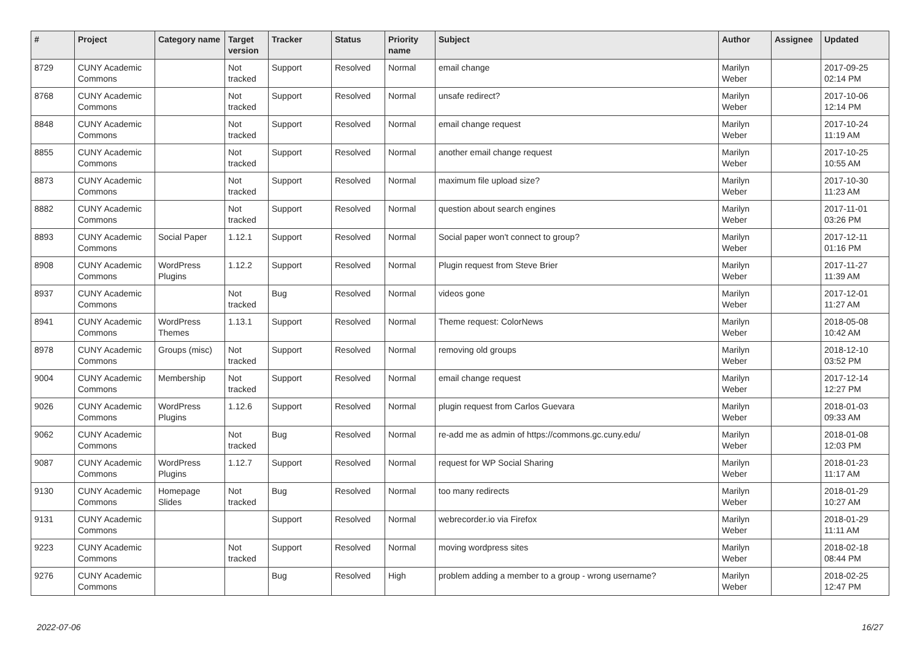| # | Project | Category name | Target version | Tracker | Status | Priority name | Subject | Author | Assignee | Updated |
| --- | --- | --- | --- | --- | --- | --- | --- | --- | --- | --- |
| 8729 | CUNY Academic Commons | | Not tracked | Support | Resolved | Normal | email change | Marilyn Weber | | 2017-09-25 02:14 PM |
| 8768 | CUNY Academic Commons | | Not tracked | Support | Resolved | Normal | unsafe redirect? | Marilyn Weber | | 2017-10-06 12:14 PM |
| 8848 | CUNY Academic Commons | | Not tracked | Support | Resolved | Normal | email change request | Marilyn Weber | | 2017-10-24 11:19 AM |
| 8855 | CUNY Academic Commons | | Not tracked | Support | Resolved | Normal | another email change request | Marilyn Weber | | 2017-10-25 10:55 AM |
| 8873 | CUNY Academic Commons | | Not tracked | Support | Resolved | Normal | maximum file upload size? | Marilyn Weber | | 2017-10-30 11:23 AM |
| 8882 | CUNY Academic Commons | | Not tracked | Support | Resolved | Normal | question about search engines | Marilyn Weber | | 2017-11-01 03:26 PM |
| 8893 | CUNY Academic Commons | Social Paper | 1.12.1 | Support | Resolved | Normal | Social paper won't connect to group? | Marilyn Weber | | 2017-12-11 01:16 PM |
| 8908 | CUNY Academic Commons | WordPress Plugins | 1.12.2 | Support | Resolved | Normal | Plugin request from Steve Brier | Marilyn Weber | | 2017-11-27 11:39 AM |
| 8937 | CUNY Academic Commons | | Not tracked | Bug | Resolved | Normal | videos gone | Marilyn Weber | | 2017-12-01 11:27 AM |
| 8941 | CUNY Academic Commons | WordPress Themes | 1.13.1 | Support | Resolved | Normal | Theme request: ColorNews | Marilyn Weber | | 2018-05-08 10:42 AM |
| 8978 | CUNY Academic Commons | Groups (misc) | Not tracked | Support | Resolved | Normal | removing old groups | Marilyn Weber | | 2018-12-10 03:52 PM |
| 9004 | CUNY Academic Commons | Membership | Not tracked | Support | Resolved | Normal | email change request | Marilyn Weber | | 2017-12-14 12:27 PM |
| 9026 | CUNY Academic Commons | WordPress Plugins | 1.12.6 | Support | Resolved | Normal | plugin request from Carlos Guevara | Marilyn Weber | | 2018-01-03 09:33 AM |
| 9062 | CUNY Academic Commons | | Not tracked | Bug | Resolved | Normal | re-add me as admin of https://commons.gc.cuny.edu/ | Marilyn Weber | | 2018-01-08 12:03 PM |
| 9087 | CUNY Academic Commons | WordPress Plugins | 1.12.7 | Support | Resolved | Normal | request for WP Social Sharing | Marilyn Weber | | 2018-01-23 11:17 AM |
| 9130 | CUNY Academic Commons | Homepage Slides | Not tracked | Bug | Resolved | Normal | too many redirects | Marilyn Weber | | 2018-01-29 10:27 AM |
| 9131 | CUNY Academic Commons | | | Support | Resolved | Normal | webrecorder.io via Firefox | Marilyn Weber | | 2018-01-29 11:11 AM |
| 9223 | CUNY Academic Commons | | Not tracked | Support | Resolved | Normal | moving wordpress sites | Marilyn Weber | | 2018-02-18 08:44 PM |
| 9276 | CUNY Academic Commons | | | Bug | Resolved | High | problem adding a member to a group - wrong username? | Marilyn Weber | | 2018-02-25 12:47 PM |
2022-07-06 16/27